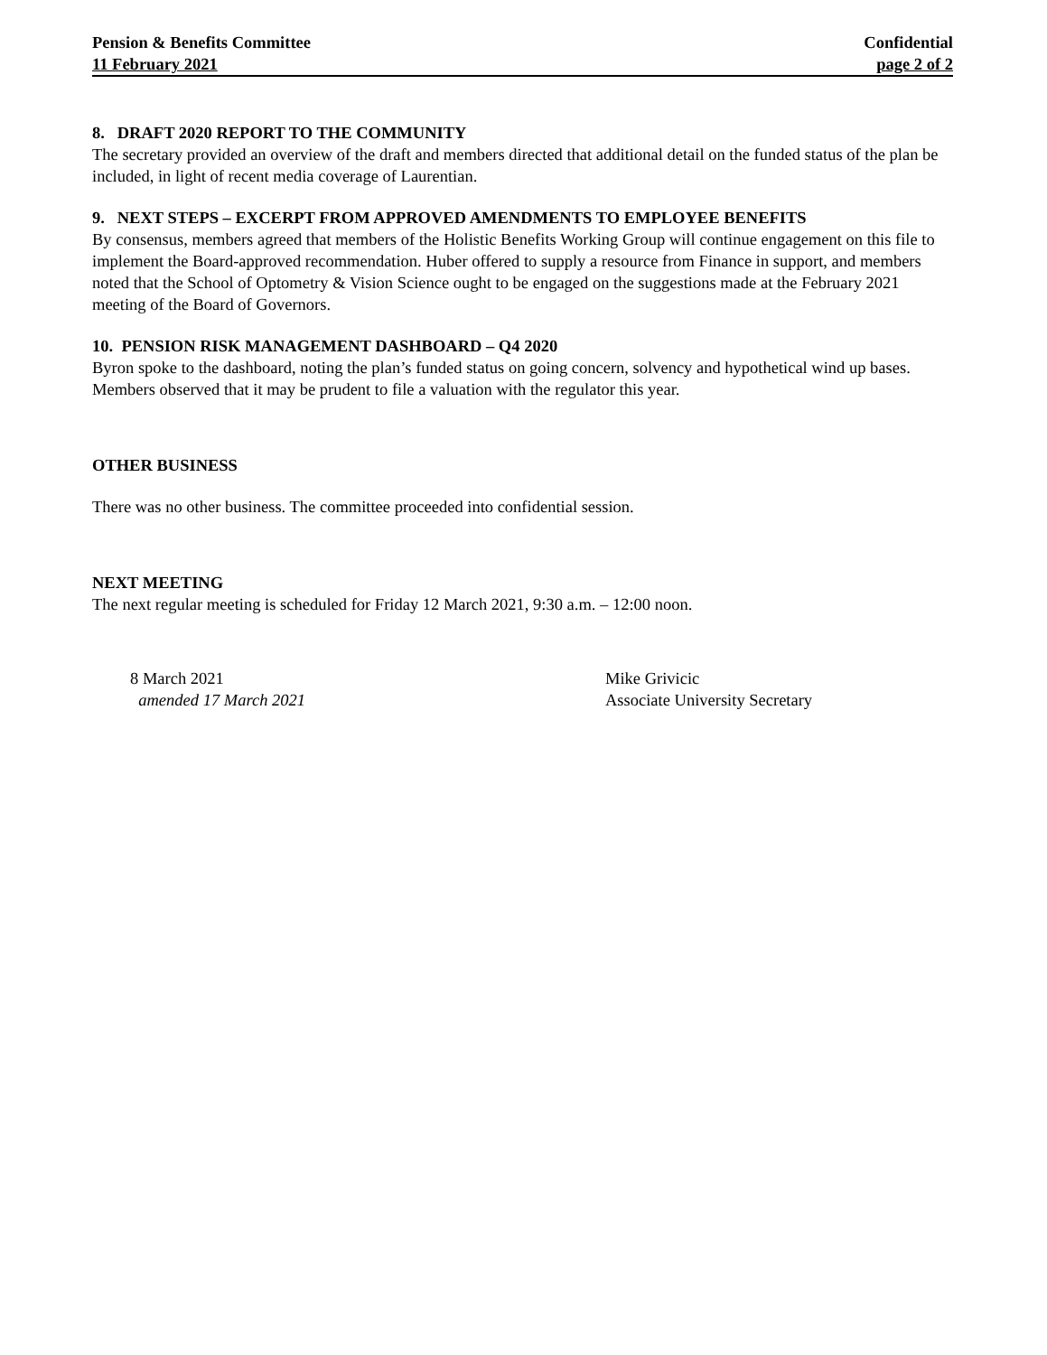Pension & Benefits Committee Confidential
11 February 2021 page 2 of 2
8. DRAFT 2020 REPORT TO THE COMMUNITY
The secretary provided an overview of the draft and members directed that additional detail on the funded status of the plan be included, in light of recent media coverage of Laurentian.
9. NEXT STEPS – EXCERPT FROM APPROVED AMENDMENTS TO EMPLOYEE BENEFITS
By consensus, members agreed that members of the Holistic Benefits Working Group will continue engagement on this file to implement the Board-approved recommendation. Huber offered to supply a resource from Finance in support, and members noted that the School of Optometry & Vision Science ought to be engaged on the suggestions made at the February 2021 meeting of the Board of Governors.
10. PENSION RISK MANAGEMENT DASHBOARD – Q4 2020
Byron spoke to the dashboard, noting the plan’s funded status on going concern, solvency and hypothetical wind up bases. Members observed that it may be prudent to file a valuation with the regulator this year.
OTHER BUSINESS
There was no other business. The committee proceeded into confidential session.
NEXT MEETING
The next regular meeting is scheduled for Friday 12 March 2021, 9:30 a.m. – 12:00 noon.
8 March 2021
amended 17 March 2021
Mike Grivicic
Associate University Secretary